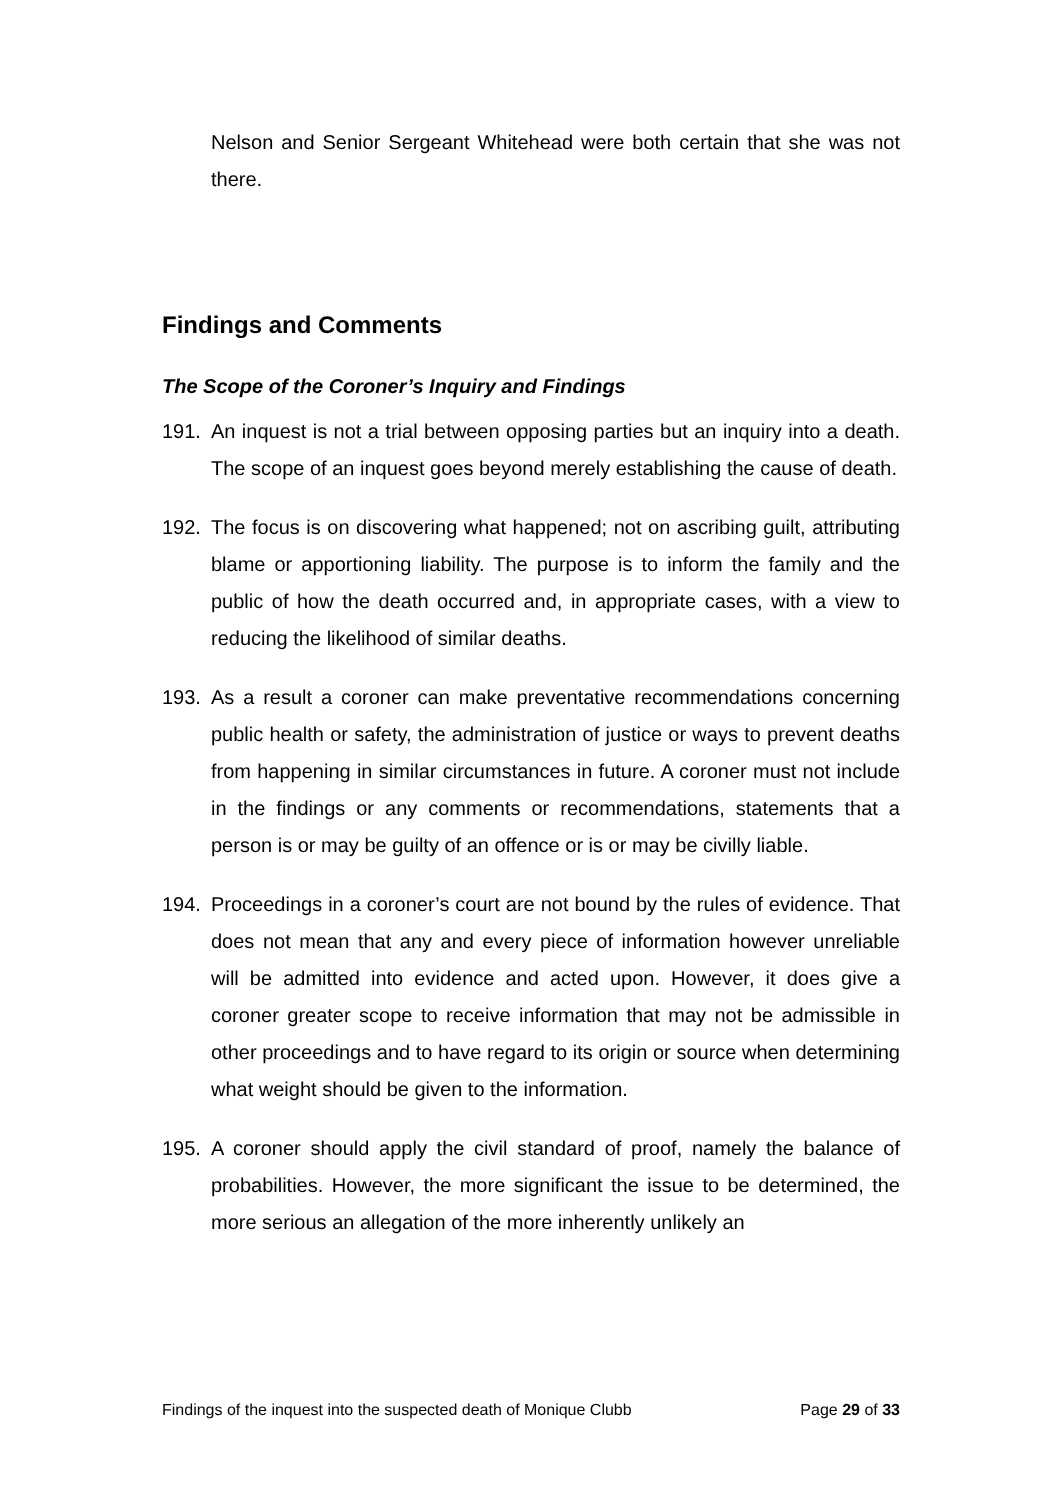Nelson and Senior Sergeant Whitehead were both certain that she was not there.
Findings and Comments
The Scope of the Coroner’s Inquiry and Findings
191. An inquest is not a trial between opposing parties but an inquiry into a death. The scope of an inquest goes beyond merely establishing the cause of death.
192. The focus is on discovering what happened; not on ascribing guilt, attributing blame or apportioning liability. The purpose is to inform the family and the public of how the death occurred and, in appropriate cases, with a view to reducing the likelihood of similar deaths.
193. As a result a coroner can make preventative recommendations concerning public health or safety, the administration of justice or ways to prevent deaths from happening in similar circumstances in future. A coroner must not include in the findings or any comments or recommendations, statements that a person is or may be guilty of an offence or is or may be civilly liable.
194. Proceedings in a coroner’s court are not bound by the rules of evidence. That does not mean that any and every piece of information however unreliable will be admitted into evidence and acted upon. However, it does give a coroner greater scope to receive information that may not be admissible in other proceedings and to have regard to its origin or source when determining what weight should be given to the information.
195. A coroner should apply the civil standard of proof, namely the balance of probabilities. However, the more significant the issue to be determined, the more serious an allegation of the more inherently unlikely an
Findings of the inquest into the suspected death of Monique Clubb Page 29 of 33